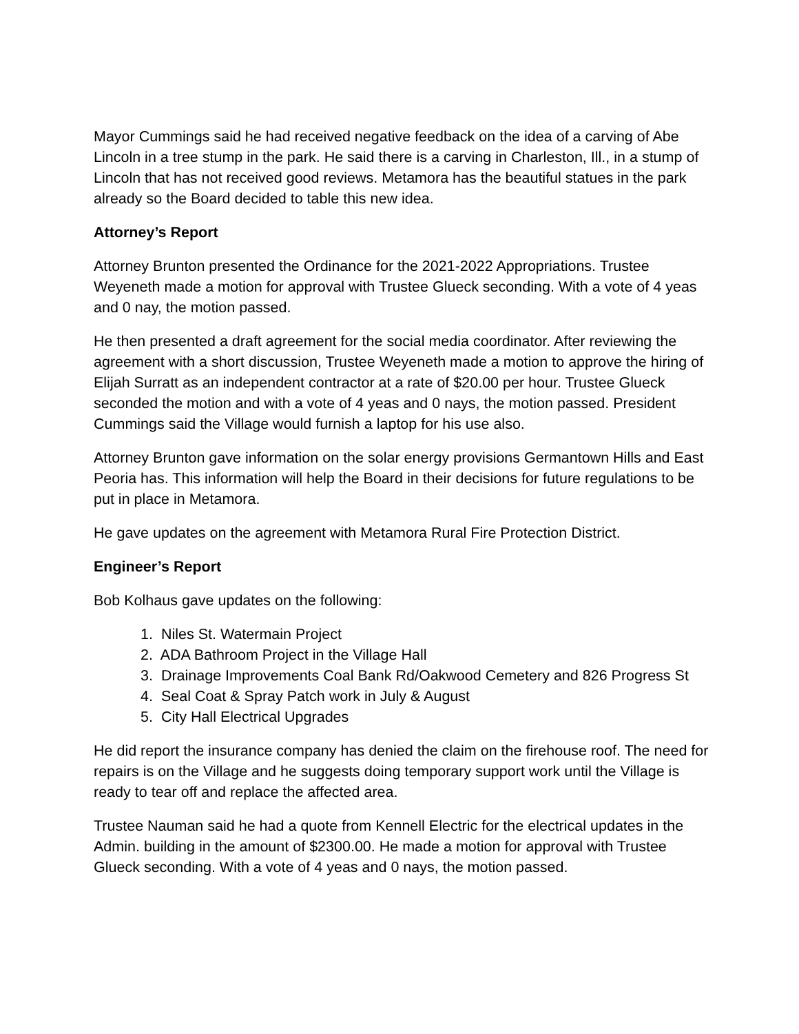Mayor Cummings said he had received negative feedback on the idea of a carving of Abe Lincoln in a tree stump in the park. He said there is a carving in Charleston, Ill., in a stump of Lincoln that has not received good reviews. Metamora has the beautiful statues in the park already so the Board decided to table this new idea.
Attorney’s Report
Attorney Brunton presented the Ordinance for the 2021-2022 Appropriations. Trustee Weyeneth made a motion for approval with Trustee Glueck seconding. With a vote of 4 yeas and 0 nay, the motion passed.
He then presented a draft agreement for the social media coordinator. After reviewing the agreement with a short discussion, Trustee Weyeneth made a motion to approve the hiring of Elijah Surratt as an independent contractor at a rate of $20.00 per hour. Trustee Glueck seconded the motion and with a vote of 4 yeas and 0 nays, the motion passed. President Cummings said the Village would furnish a laptop for his use also.
Attorney Brunton gave information on the solar energy provisions Germantown Hills and East Peoria has. This information will help the Board in their decisions for future regulations to be put in place in Metamora.
He gave updates on the agreement with Metamora Rural Fire Protection District.
Engineer’s Report
Bob Kolhaus gave updates on the following:
1. Niles St. Watermain Project
2. ADA Bathroom Project in the Village Hall
3. Drainage Improvements Coal Bank Rd/Oakwood Cemetery and 826 Progress St
4. Seal Coat & Spray Patch work in July & August
5. City Hall Electrical Upgrades
He did report the insurance company has denied the claim on the firehouse roof. The need for repairs is on the Village and he suggests doing temporary support work until the Village is ready to tear off and replace the affected area.
Trustee Nauman said he had a quote from Kennell Electric for the electrical updates in the Admin. building in the amount of $2300.00. He made a motion for approval with Trustee Glueck seconding. With a vote of 4 yeas and 0 nays, the motion passed.